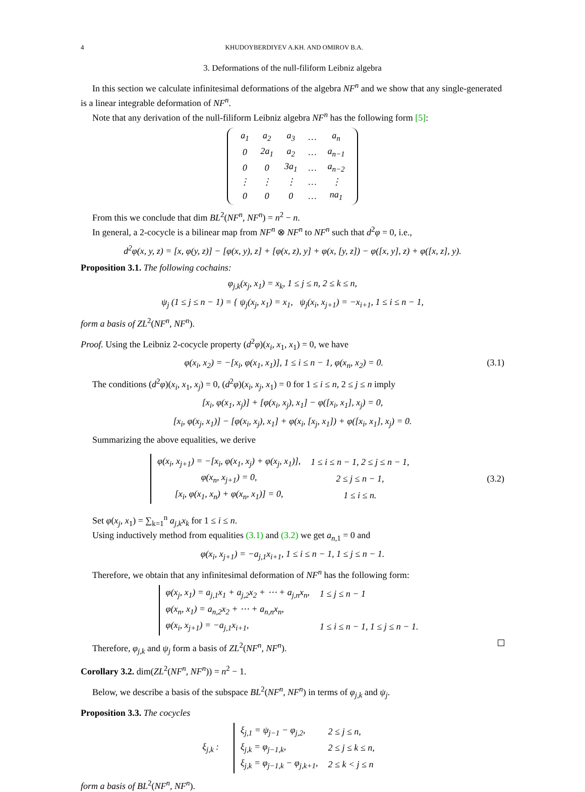4 KHUDOYBERDIYEV A.KH. AND OMIROV B.A.
3. Deformations of the null-filiform Leibniz algebra
In this section we calculate infinitesimal deformations of the algebra NF<sup>n</sup> and we show that any single-generated is a linear integrable deformation of NF<sup>n</sup>.
Note that any derivation of the null-filiform Leibniz algebra NF<sup>n</sup> has the following form [5]:
| a<sub>1</sub> | a<sub>2</sub> | a<sub>3</sub> | … | a<sub>n</sub> |
| 0 | 2a<sub>1</sub> | a<sub>2</sub> | … | a<sub>n−1</sub> |
| 0 | 0 | 3a<sub>1</sub> | … | a<sub>n−2</sub> |
| ⋮ | ⋮ | ⋮ | … | ⋮ |
| 0 | 0 | 0 | … | na<sub>1</sub> |
From this we conclude that dim BL<sup>2</sup>(NF<sup>n</sup>, NF<sup>n</sup>) = n<sup>2</sup> − n.
In general, a 2-cocycle is a bilinear map from NF<sup>n</sup> ⊗ NF<sup>n</sup> to NF<sup>n</sup> such that d<sup>2</sup>φ = 0, i.e.,
d<sup>2</sup>φ(x, y, z) = [x, φ(y, z)] − [φ(x, y), z] + [φ(x, z), y] + φ(x, [y, z]) − φ([x, y], z) + φ([x, z], y).
Proposition 3.1. The following cochains:
φ<sub>j,k</sub>(x<sub>j</sub>, x<sub>1</sub>) = x<sub>k</sub>, 1 ≤ j ≤ n, 2 ≤ k ≤ n,
ψ<sub>j</sub> (1 ≤ j ≤ n − 1) = { ψ<sub>j</sub>(x<sub>j</sub>, x<sub>1</sub>) = x<sub>1</sub>, ψ<sub>j</sub>(x<sub>i</sub>, x<sub>j+1</sub>) = −x<sub>i+1</sub>, 1 ≤ i ≤ n − 1,
form a basis of ZL<sup>2</sup>(NF<sup>n</sup>, NF<sup>n</sup>).
Proof. Using the Leibniz 2-cocycle property (d<sup>2</sup>φ)(x<sub>i</sub>, x<sub>1</sub>, x<sub>1</sub>) = 0, we have
φ(x<sub>i</sub>, x<sub>2</sub>) = −[x<sub>i</sub>, φ(x<sub>1</sub>, x<sub>1</sub>)], 1 ≤ i ≤ n − 1, φ(x<sub>n</sub>, x<sub>2</sub>) = 0. (3.1)
The conditions (d<sup>2</sup>φ)(x<sub>i</sub>, x<sub>1</sub>, x<sub>j</sub>) = 0, (d<sup>2</sup>φ)(x<sub>i</sub>, x<sub>j</sub>, x<sub>1</sub>) = 0 for 1 ≤ i ≤ n, 2 ≤ j ≤ n imply
[x<sub>i</sub>, φ(x<sub>1</sub>, x<sub>j</sub>)] + [φ(x<sub>i</sub>, x<sub>j</sub>), x<sub>1</sub>] − φ([x<sub>i</sub>, x<sub>1</sub>], x<sub>j</sub>) = 0,
[x<sub>i</sub>, φ(x<sub>j</sub>, x<sub>1</sub>)] − [φ(x<sub>i</sub>, x<sub>j</sub>), x<sub>1</sub>] + φ(x<sub>i</sub>, [x<sub>j</sub>, x<sub>1</sub>]) + φ([x<sub>i</sub>, x<sub>1</sub>], x<sub>j</sub>) = 0.
Summarizing the above equalities, we derive
| φ(x<sub>i</sub>, x<sub>j+1</sub>) = −[x<sub>i</sub>, φ(x<sub>1</sub>, x<sub>j</sub>) + φ(x<sub>j</sub>, x<sub>1</sub>)], | 1 ≤ i ≤ n − 1, 2 ≤ j ≤ n − 1, |
| φ(x<sub>n</sub>, x<sub>j+1</sub>) = 0, | 2 ≤ j ≤ n − 1, |
| [x<sub>i</sub>, φ(x<sub>1</sub>, x<sub>n</sub>) + φ(x<sub>n</sub>, x<sub>1</sub>)] = 0, | 1 ≤ i ≤ n. |
(3.2)
Set φ(x<sub>j</sub>, x<sub>1</sub>) = ∑<sub>k=1</sub><sup>n</sup> a<sub>j,k</sub>x<sub>k</sub> for 1 ≤ i ≤ n.
Using inductively method from equalities (3.1) and (3.2) we get a<sub>n,1</sub> = 0 and
φ(x<sub>i</sub>, x<sub>j+1</sub>) = −a<sub>j,1</sub>x<sub>i+1</sub>, 1 ≤ i ≤ n − 1, 1 ≤ j ≤ n − 1.
Therefore, we obtain that any infinitesimal deformation of NF<sup>n</sup> has the following form:
| φ(x<sub>j</sub>, x<sub>1</sub>) = a<sub>j,1</sub>x<sub>1</sub> + a<sub>j,2</sub>x<sub>2</sub> + ⋯ + a<sub>j,n</sub>x<sub>n</sub>, | 1 ≤ j ≤ n − 1 |
| φ(x<sub>n</sub>, x<sub>1</sub>) = a<sub>n,2</sub>x<sub>2</sub> + ⋯ + a<sub>n,n</sub>x<sub>n</sub>, | |
| φ(x<sub>i</sub>, x<sub>j+1</sub>) = −a<sub>j,1</sub>x<sub>i+1</sub>, | 1 ≤ i ≤ n − 1, 1 ≤ j ≤ n − 1. |
Therefore, φ<sub>j,k</sub> and ψ<sub>j</sub> form a basis of ZL<sup>2</sup>(NF<sup>n</sup>, NF<sup>n</sup>).
Corollary 3.2. dim(ZL<sup>2</sup>(NF<sup>n</sup>, NF<sup>n</sup>)) = n<sup>2</sup> − 1.
Below, we describe a basis of the subspace BL<sup>2</sup>(NF<sup>n</sup>, NF<sup>n</sup>) in terms of φ<sub>j,k</sub> and ψ<sub>j</sub>.
Proposition 3.3. The cocycles
ξ<sub>j,k</sub> :
| ξ<sub>j,1</sub> = ψ<sub>j−1</sub> − φ<sub>j,2</sub>, | 2 ≤ j ≤ n, |
| ξ<sub>j,k</sub> = φ<sub>j−1,k</sub>, | 2 ≤ j ≤ k ≤ n, |
| ξ<sub>j,k</sub> = φ<sub>j−1,k</sub> − φ<sub>j,k+1</sub>, | 2 ≤ k < j ≤ n |
form a basis of BL<sup>2</sup>(NF<sup>n</sup>, NF<sup>n</sup>).